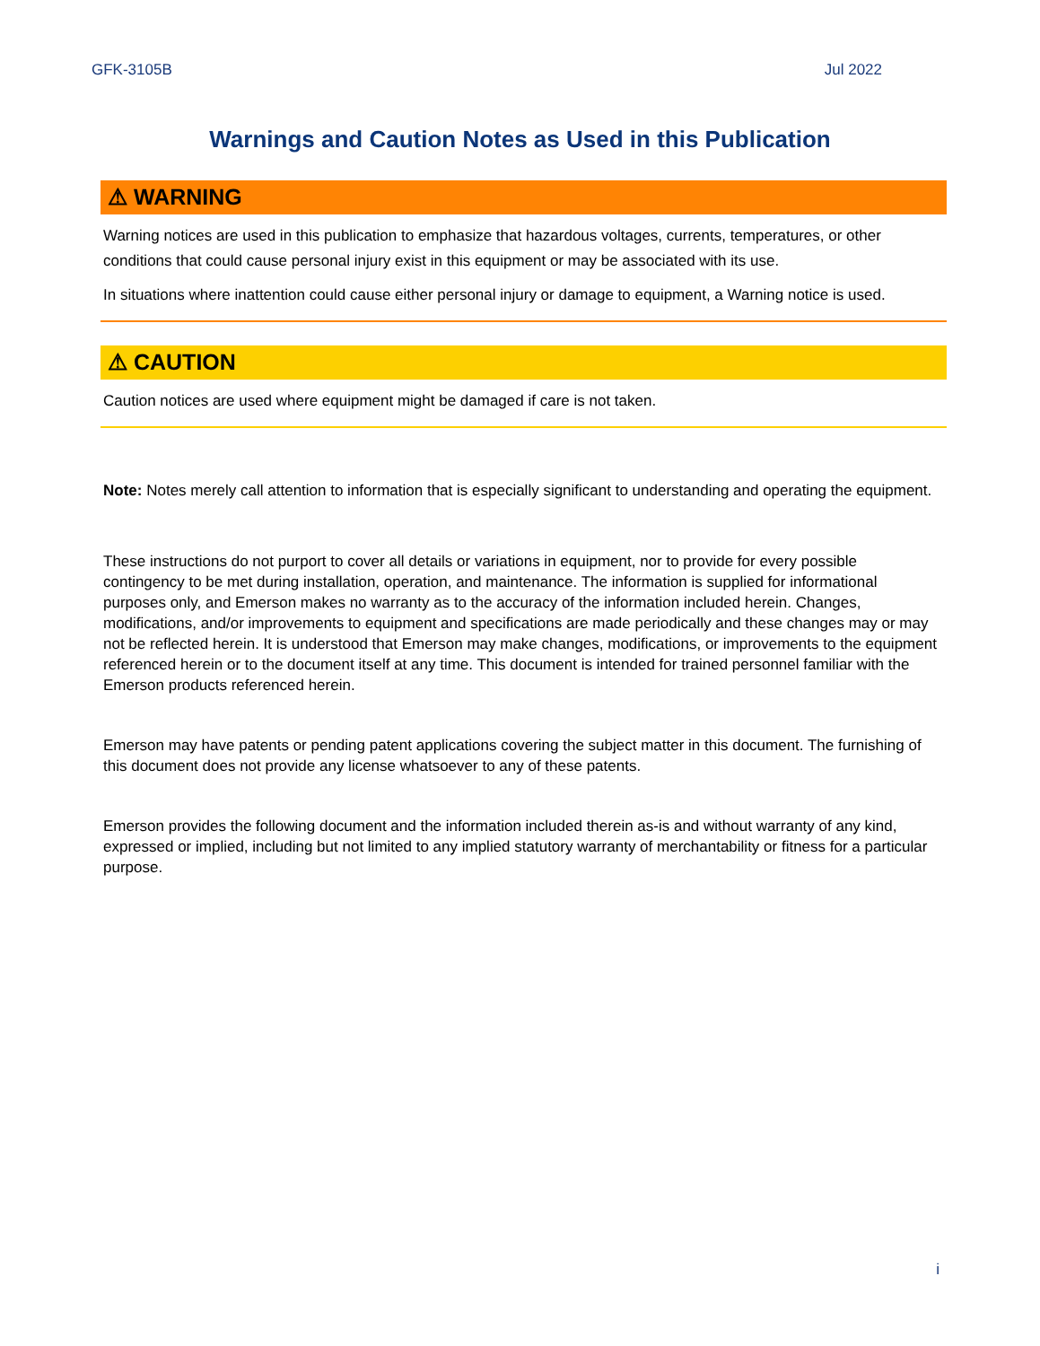GFK-3105B Jul 2022
Warnings and Caution Notes as Used in this Publication
⚠ WARNING
Warning notices are used in this publication to emphasize that hazardous voltages, currents, temperatures, or other conditions that could cause personal injury exist in this equipment or may be associated with its use.
In situations where inattention could cause either personal injury or damage to equipment, a Warning notice is used.
⚠ CAUTION
Caution notices are used where equipment might be damaged if care is not taken.
Note: Notes merely call attention to information that is especially significant to understanding and operating the equipment.
These instructions do not purport to cover all details or variations in equipment, nor to provide for every possible contingency to be met during installation, operation, and maintenance. The information is supplied for informational purposes only, and Emerson makes no warranty as to the accuracy of the information included herein. Changes, modifications, and/or improvements to equipment and specifications are made periodically and these changes may or may not be reflected herein. It is understood that Emerson may make changes, modifications, or improvements to the equipment referenced herein or to the document itself at any time. This document is intended for trained personnel familiar with the Emerson products referenced herein.
Emerson may have patents or pending patent applications covering the subject matter in this document. The furnishing of this document does not provide any license whatsoever to any of these patents.
Emerson provides the following document and the information included therein as-is and without warranty of any kind, expressed or implied, including but not limited to any implied statutory warranty of merchantability or fitness for a particular purpose.
i